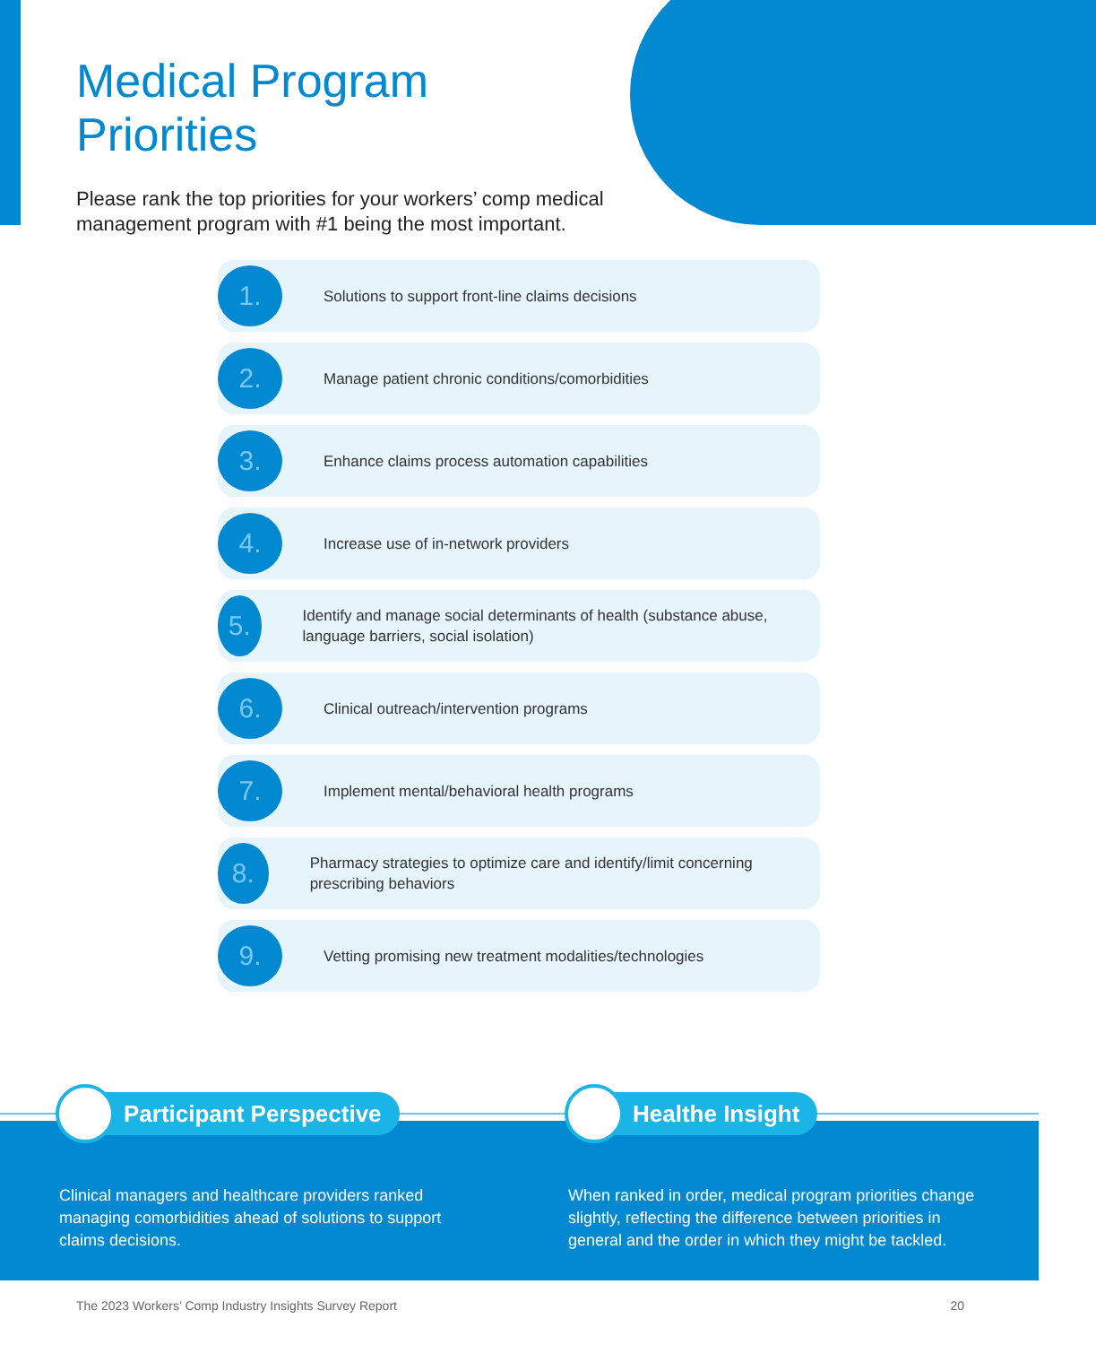Medical Program Priorities
Please rank the top priorities for your workers’ comp medical management program with #1 being the most important.
1.
Solutions to support front-line claims decisions
2.
Manage patient chronic conditions/comorbidities
3.
Enhance claims process automation capabilities
4.
Increase use of in-network providers
5.
Identify and manage social determinants of health (substance abuse, language barriers, social isolation)
6.
Clinical outreach/intervention programs
7.
Implement mental/behavioral health programs
8.
Pharmacy strategies to optimize care and identify/limit concerning prescribing behaviors
9.
Vetting promising new treatment modalities/technologies
Participant Perspective
Clinical managers and healthcare providers ranked managing comorbidities ahead of solutions to support claims decisions.
Healthe Insight
When ranked in order, medical program priorities change slightly, reflecting the difference between priorities in general and the order in which they might be tackled.
The 2023 Workers’ Comp Industry Insights Survey Report 20